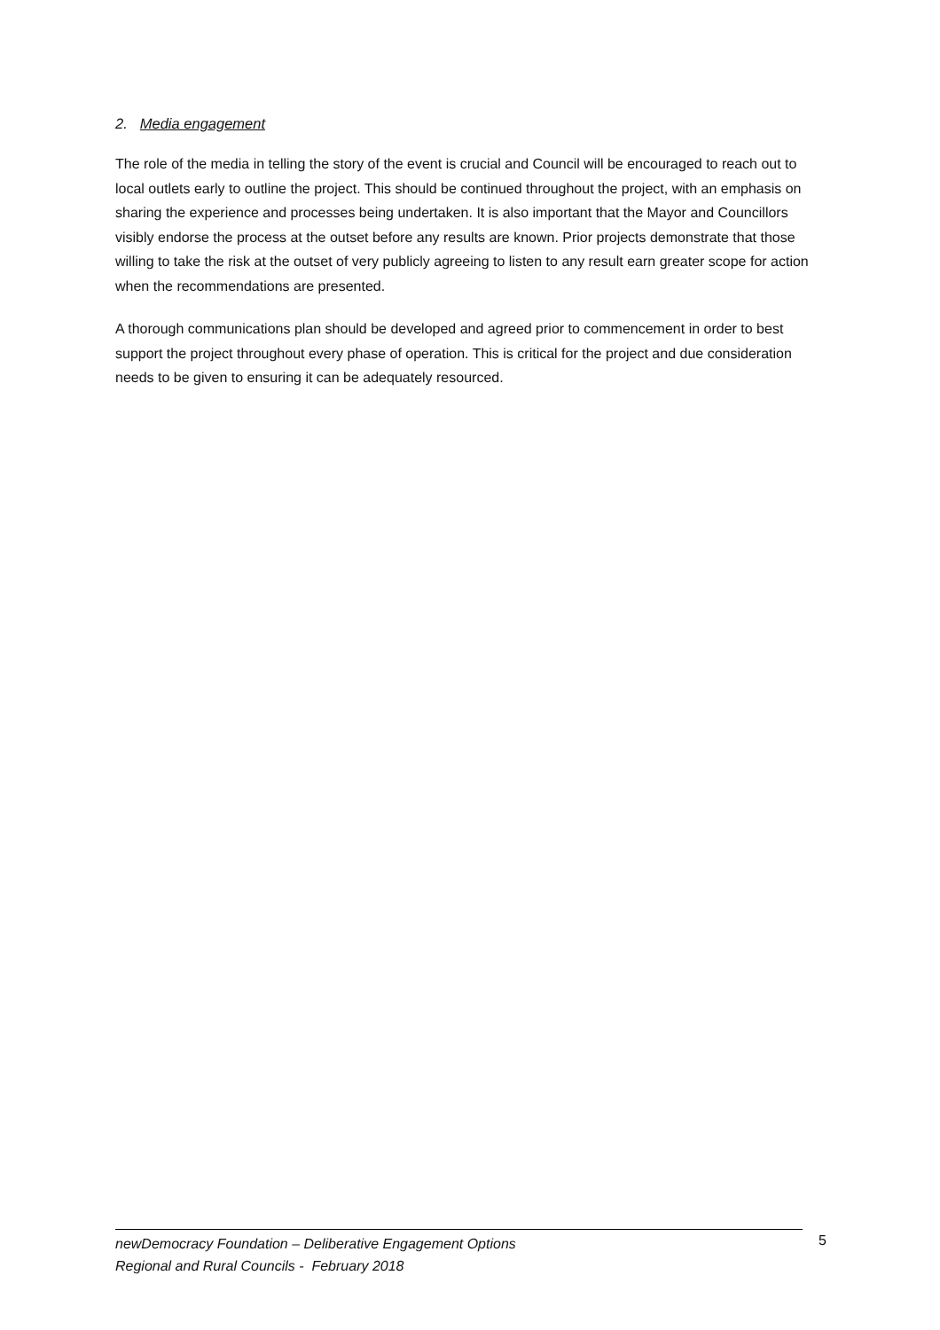2. Media engagement
The role of the media in telling the story of the event is crucial and Council will be encouraged to reach out to local outlets early to outline the project. This should be continued throughout the project, with an emphasis on sharing the experience and processes being undertaken. It is also important that the Mayor and Councillors visibly endorse the process at the outset before any results are known. Prior projects demonstrate that those willing to take the risk at the outset of very publicly agreeing to listen to any result earn greater scope for action when the recommendations are presented.
A thorough communications plan should be developed and agreed prior to commencement in order to best support the project throughout every phase of operation. This is critical for the project and due consideration needs to be given to ensuring it can be adequately resourced.
newDemocracy Foundation – Deliberative Engagement Options
Regional and Rural Councils - February 2018
5